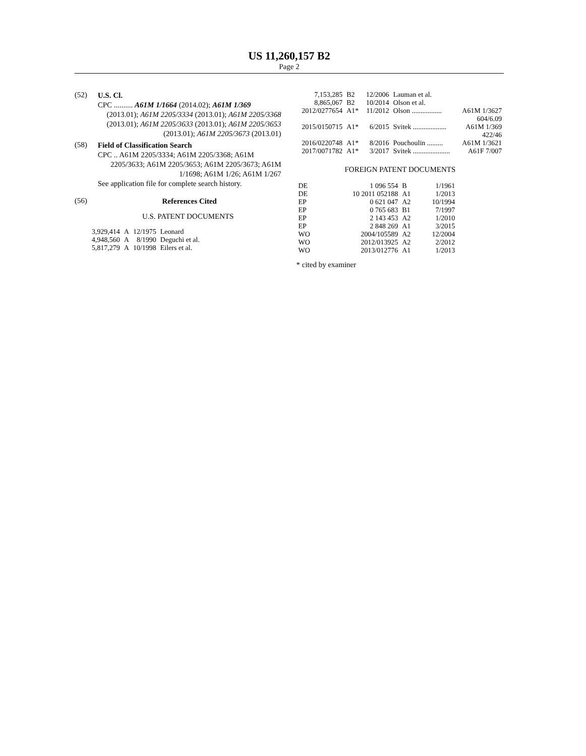US 11,260,157 B2
Page 2
(52)
U.S. Cl.
CPC .......... A61M 1/1664 (2014.02); A61M 1/369
(2013.01); A61M 2205/3334 (2013.01); A61M 2205/3368 (2013.01); A61M 2205/3633 (2013.01); A61M 2205/3653 (2013.01); A61M 2205/3673 (2013.01)
(58)
Field of Classification Search
CPC .. A61M 2205/3334; A61M 2205/3368; A61M
2205/3633; A61M 2205/3653; A61M 2205/3673; A61M 1/1698; A61M 1/26; A61M 1/267
See application file for complete search history.
(56)
References Cited
U.S. PATENT DOCUMENTS
| 3,929,414 | A | 12/1975 | Leonard |
| 4,948,560 | A | 8/1990 | Deguchi et al. |
| 5,817,279 | A | 10/1998 | Eilers et al. |
| 7,153,285 | B2 | 12/2006 | Lauman et al. | |
| 8,865,067 | B2 | 10/2014 | Olson et al. | |
| 2012/0277654 | A1* | 11/2012 | Olson ................. | A61M 1/3627 604/6.09 |
| 2015/0150715 | A1* | 6/2015 | Svitek ................... | A61M 1/369 422/46 |
| 2016/0220748 | A1* | 8/2016 | Pouchoulin ......... | A61M 1/3621 |
| 2017/0071782 | A1* | 3/2017 | Svitek ..................... | A61F 7/007 |
FOREIGN PATENT DOCUMENTS
| DE | 1 096 554 | B | 1/1961 |
| DE | 10 2011 052188 | A1 | 1/2013 |
| EP | 0 621 047 | A2 | 10/1994 |
| EP | 0 765 683 | B1 | 7/1997 |
| EP | 2 143 453 | A2 | 1/2010 |
| EP | 2 848 269 | A1 | 3/2015 |
| WO | 2004/105589 | A2 | 12/2004 |
| WO | 2012/013925 | A2 | 2/2012 |
| WO | 2013/012776 | A1 | 1/2013 |
* cited by examiner